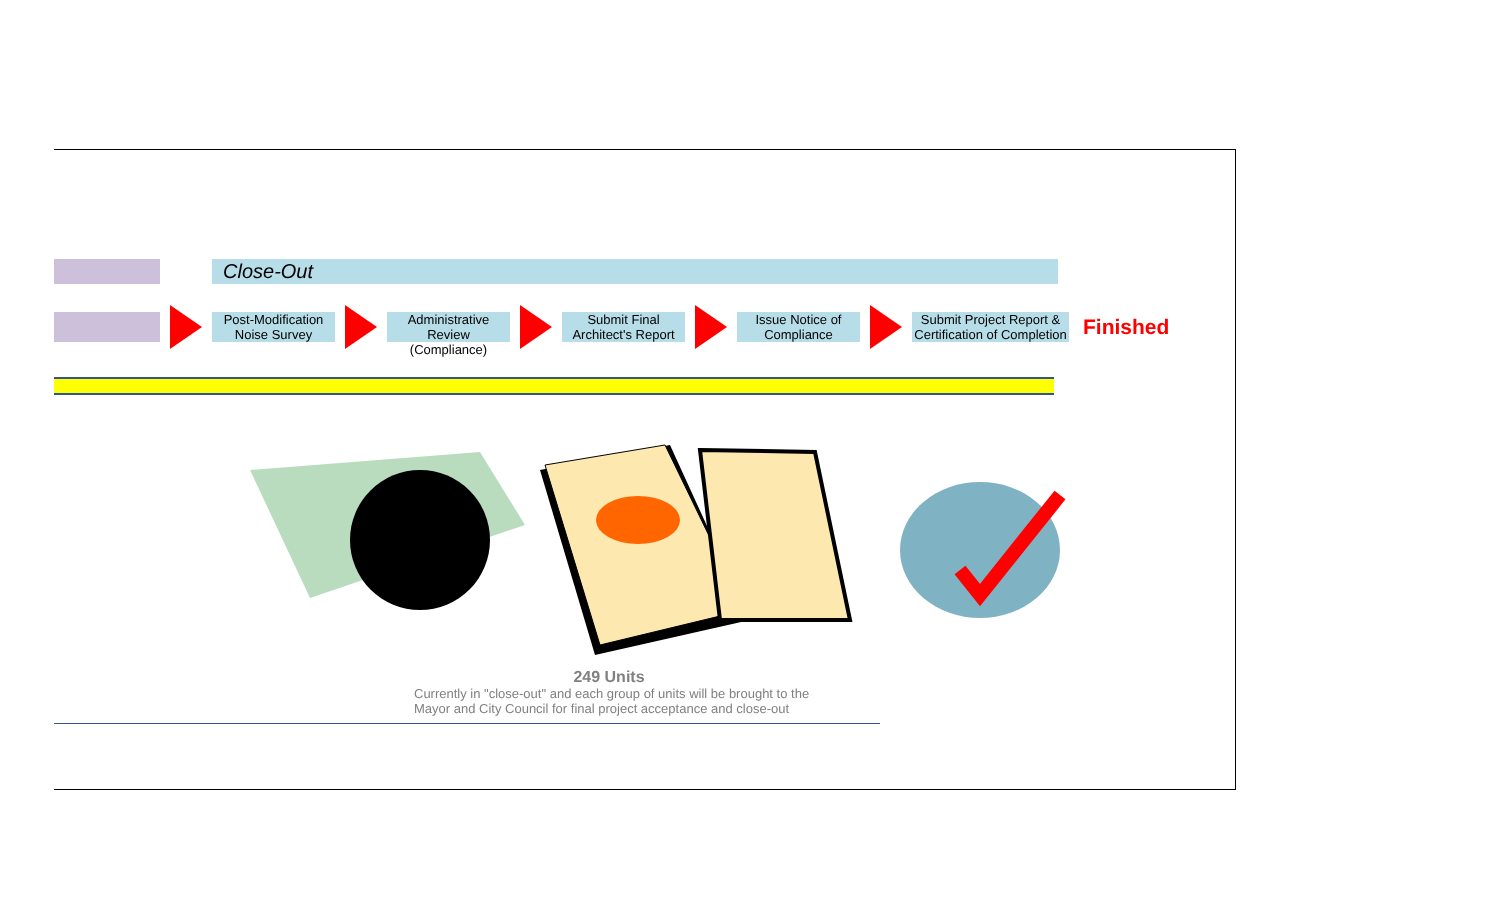Close-Out
Post-Modification Noise Survey
Administrative Review (Compliance)
Submit Final Architect's Report
Issue Notice of Compliance
Submit Project Report & Certification of Completion
Finished
249 Units
Currently in "close-out" and each group of units will be brought to the Mayor and City Council for final project acceptance and close-out